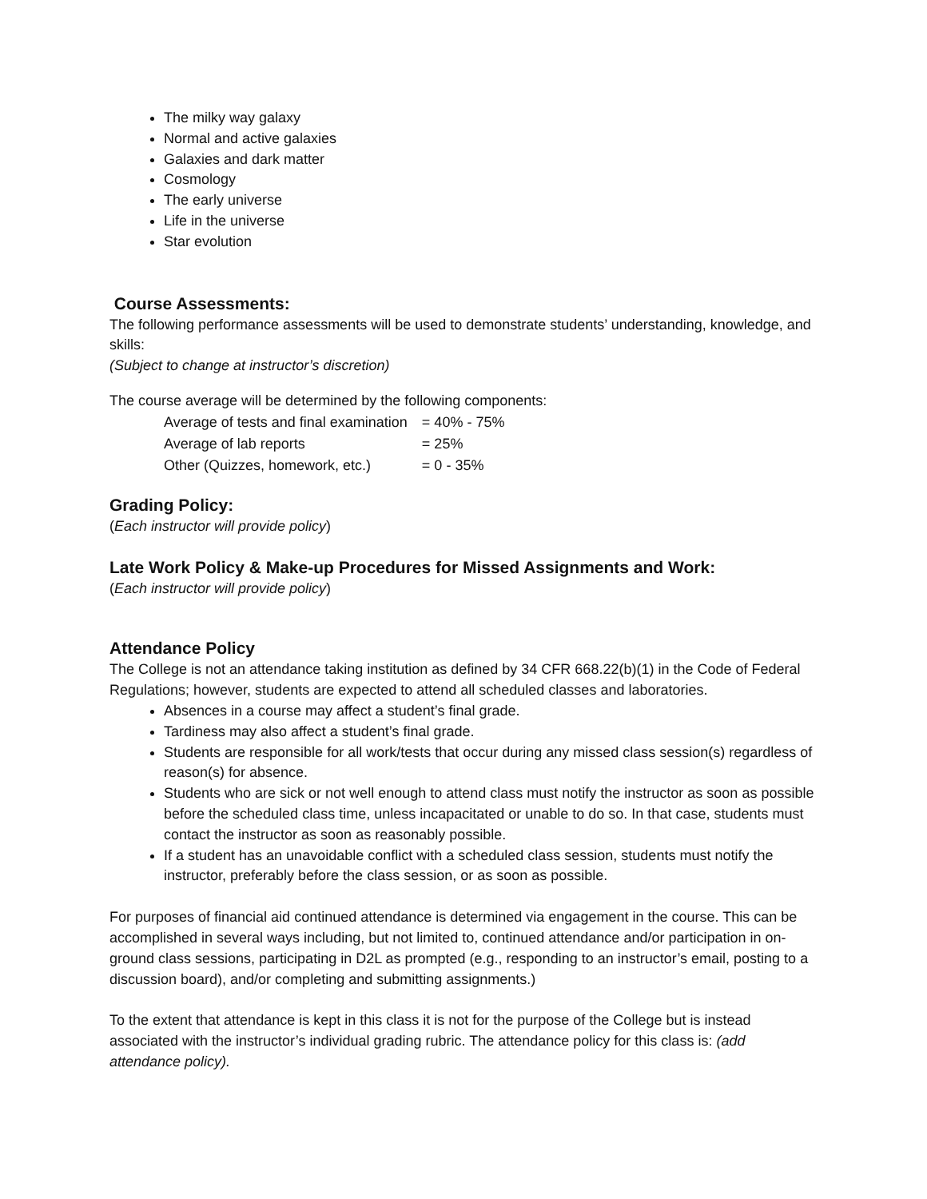The milky way galaxy
Normal and active galaxies
Galaxies and dark matter
Cosmology
The early universe
Life in the universe
Star evolution
Course Assessments:
The following performance assessments will be used to demonstrate students’ understanding, knowledge, and skills:
(Subject to change at instructor’s discretion)
The course average will be determined by the following components:
| Average of tests and final examination | = 40% - 75% |
| Average of lab reports | = 25% |
| Other (Quizzes, homework, etc.) | = 0 - 35% |
Grading Policy:
(Each instructor will provide policy)
Late Work Policy & Make-up Procedures for Missed Assignments and Work:
(Each instructor will provide policy)
Attendance Policy
The College is not an attendance taking institution as defined by 34 CFR 668.22(b)(1) in the Code of Federal Regulations; however, students are expected to attend all scheduled classes and laboratories.
Absences in a course may affect a student’s final grade.
Tardiness may also affect a student’s final grade.
Students are responsible for all work/tests that occur during any missed class session(s) regardless of reason(s) for absence.
Students who are sick or not well enough to attend class must notify the instructor as soon as possible before the scheduled class time, unless incapacitated or unable to do so. In that case, students must contact the instructor as soon as reasonably possible.
If a student has an unavoidable conflict with a scheduled class session, students must notify the instructor, preferably before the class session, or as soon as possible.
For purposes of financial aid continued attendance is determined via engagement in the course. This can be accomplished in several ways including, but not limited to, continued attendance and/or participation in on-ground class sessions, participating in D2L as prompted (e.g., responding to an instructor’s email, posting to a discussion board), and/or completing and submitting assignments.)
To the extent that attendance is kept in this class it is not for the purpose of the College but is instead associated with the instructor’s individual grading rubric. The attendance policy for this class is: (add attendance policy).